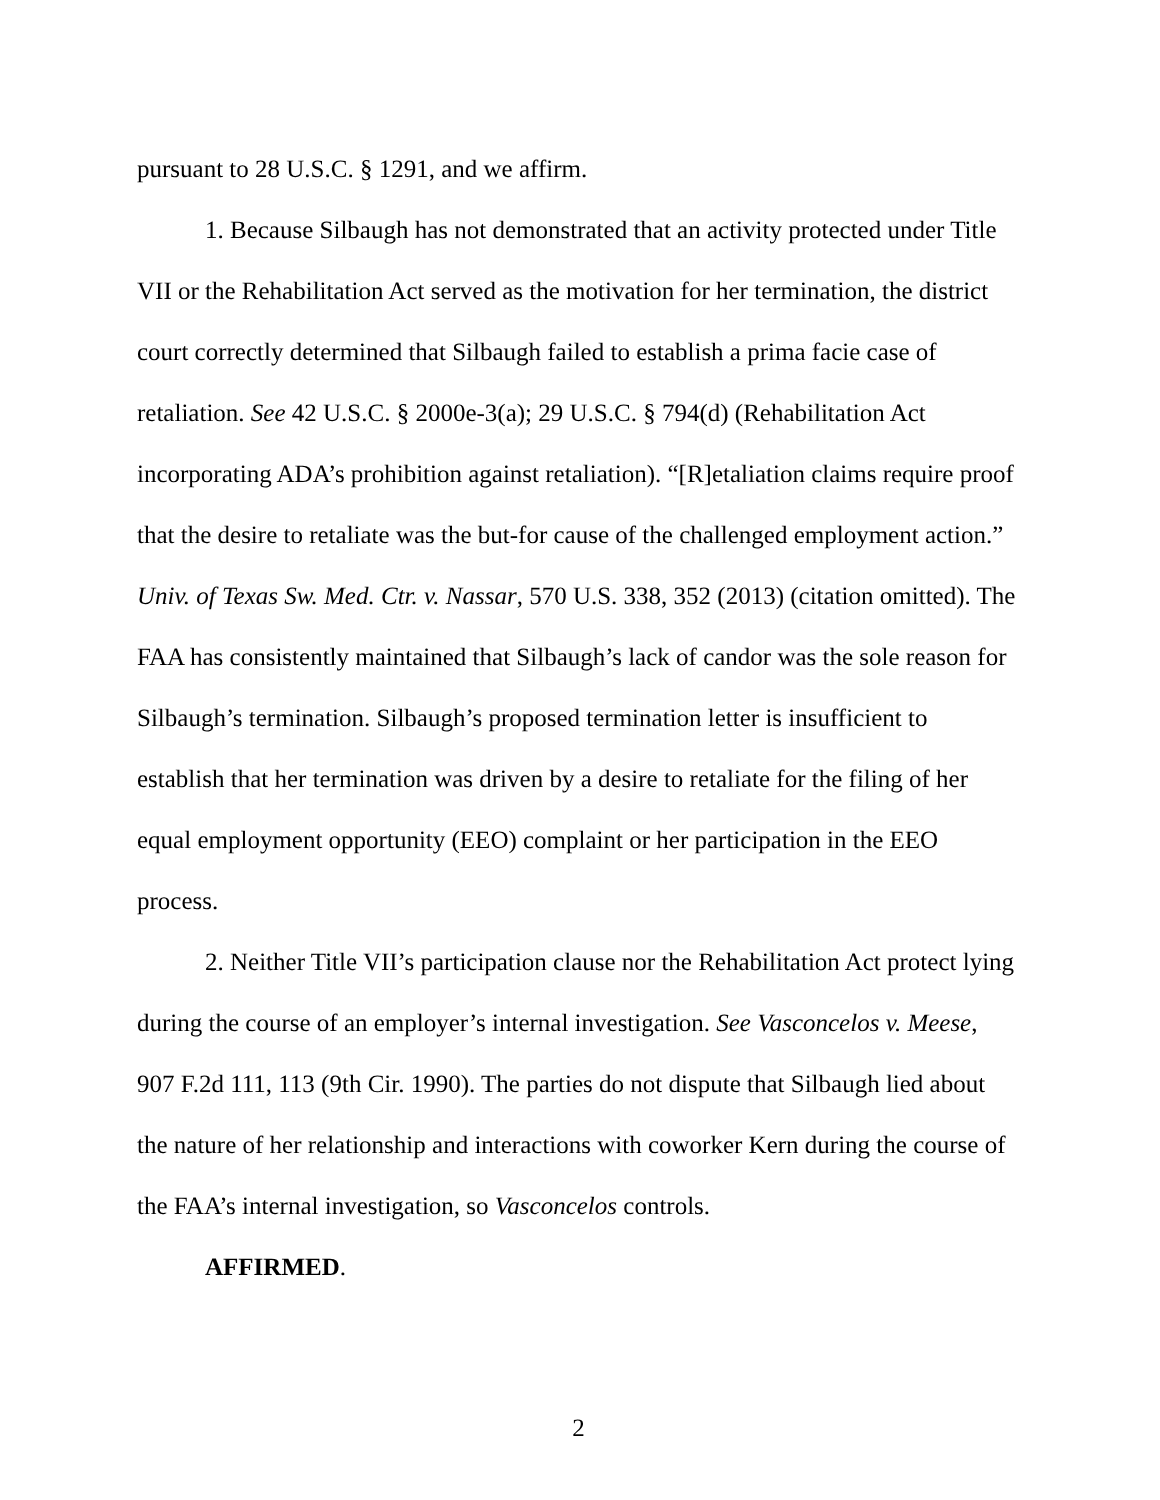pursuant to 28 U.S.C. § 1291, and we affirm.
1. Because Silbaugh has not demonstrated that an activity protected under Title VII or the Rehabilitation Act served as the motivation for her termination, the district court correctly determined that Silbaugh failed to establish a prima facie case of retaliation. See 42 U.S.C. § 2000e-3(a); 29 U.S.C. § 794(d) (Rehabilitation Act incorporating ADA’s prohibition against retaliation). “[R]etaliation claims require proof that the desire to retaliate was the but-for cause of the challenged employment action.” Univ. of Texas Sw. Med. Ctr. v. Nassar, 570 U.S. 338, 352 (2013) (citation omitted). The FAA has consistently maintained that Silbaugh’s lack of candor was the sole reason for Silbaugh’s termination. Silbaugh’s proposed termination letter is insufficient to establish that her termination was driven by a desire to retaliate for the filing of her equal employment opportunity (EEO) complaint or her participation in the EEO process.
2. Neither Title VII’s participation clause nor the Rehabilitation Act protect lying during the course of an employer’s internal investigation. See Vasconcelos v. Meese, 907 F.2d 111, 113 (9th Cir. 1990). The parties do not dispute that Silbaugh lied about the nature of her relationship and interactions with coworker Kern during the course of the FAA’s internal investigation, so Vasconcelos controls.
AFFIRMED.
2